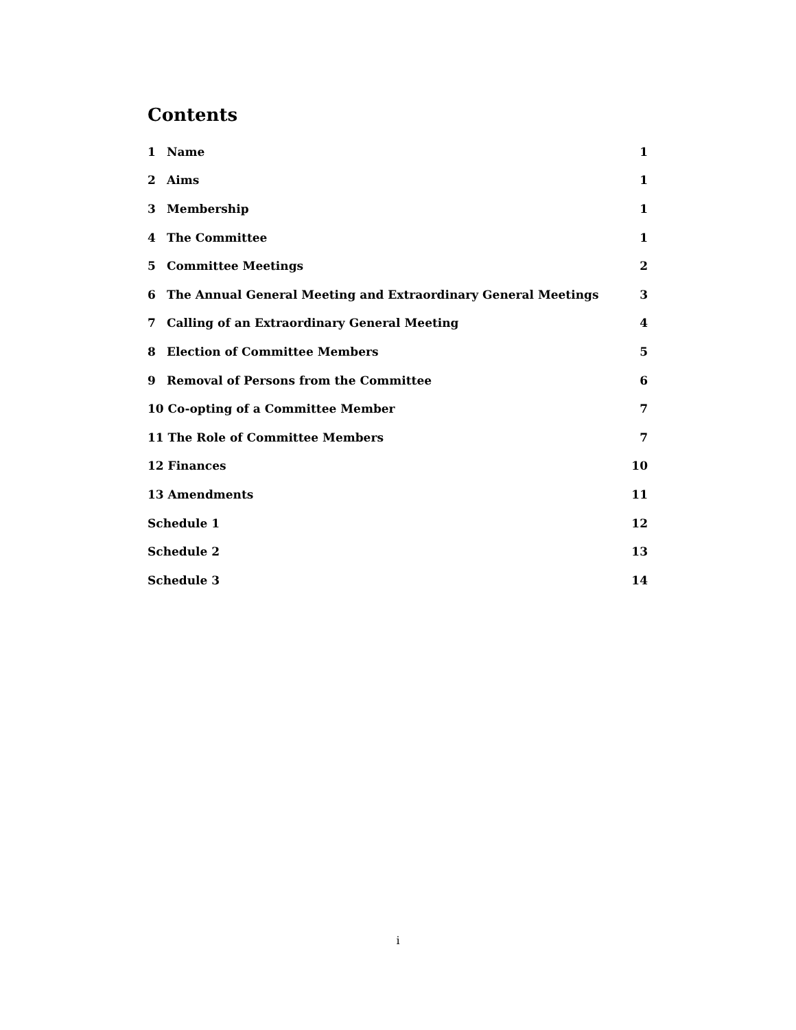Contents
1 Name 1
2 Aims 1
3 Membership 1
4 The Committee 1
5 Committee Meetings 2
6 The Annual General Meeting and Extraordinary General Meetings 3
7 Calling of an Extraordinary General Meeting 4
8 Election of Committee Members 5
9 Removal of Persons from the Committee 6
10 Co-opting of a Committee Member 7
11 The Role of Committee Members 7
12 Finances 10
13 Amendments 11
Schedule 1 12
Schedule 2 13
Schedule 3 14
i